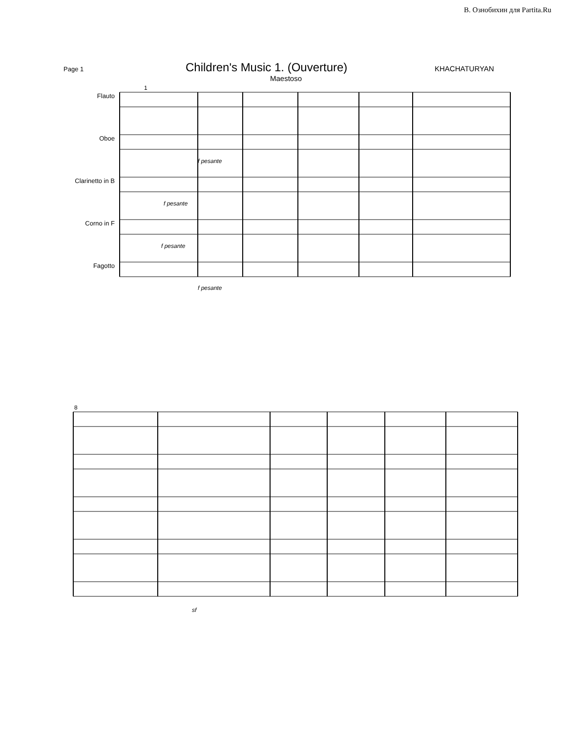В. Ознобихин для Partita.Ru
Page 1
Children's Music 1. (Ouverture)
KHACHATURYAN
Maestoso
Flauto
Oboe
Clarinetto in B
Corno in F
Fagotto
1
f pesante
f pesante
f pesante
f pesante
8
sf